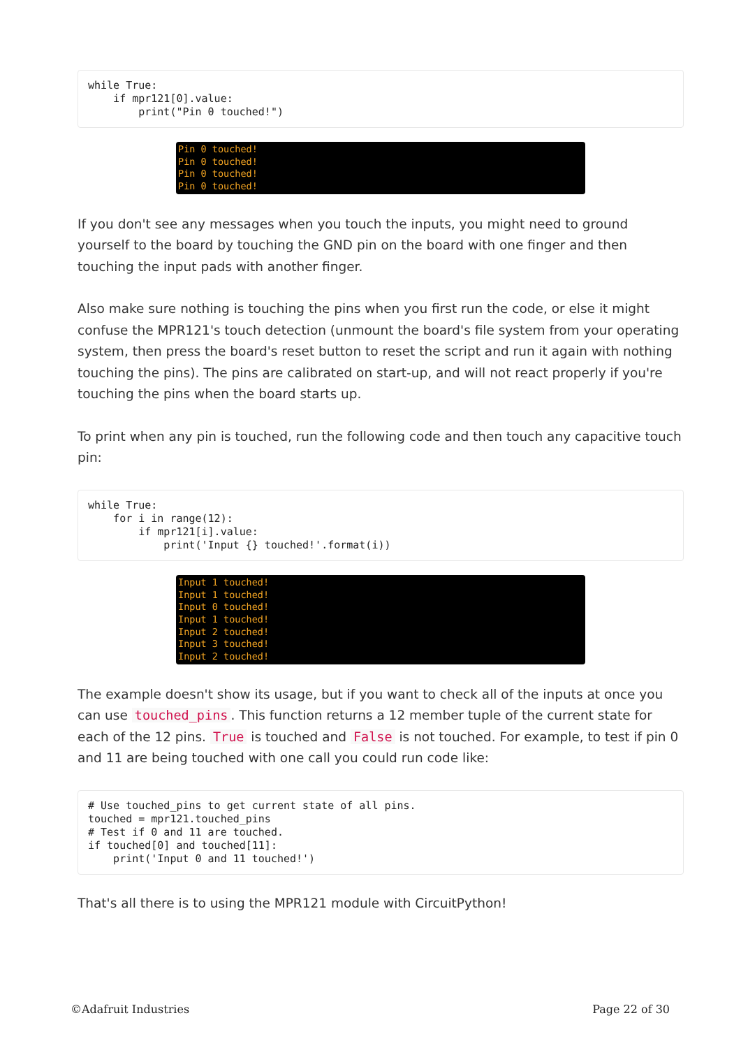while True:
    if mpr121[0].value:
        print("Pin 0 touched!")
Pin 0 touched!
Pin 0 touched!
Pin 0 touched!
Pin 0 touched!
If you don't see any messages when you touch the inputs, you might need to ground yourself to the board by touching the GND pin on the board with one finger and then touching the input pads with another finger.
Also make sure nothing is touching the pins when you first run the code, or else it might confuse the MPR121's touch detection (unmount the board's file system from your operating system, then press the board's reset button to reset the script and run it again with nothing touching the pins). The pins are calibrated on start-up, and will not react properly if you're touching the pins when the board starts up.
To print when any pin is touched, run the following code and then touch any capacitive touch pin:
while True:
    for i in range(12):
        if mpr121[i].value:
            print('Input {} touched!'.format(i))
Input 1 touched!
Input 1 touched!
Input 0 touched!
Input 1 touched!
Input 2 touched!
Input 3 touched!
Input 2 touched!
The example doesn't show its usage, but if you want to check all of the inputs at once you can use touched_pins. This function returns a 12 member tuple of the current state for each of the 12 pins. True is touched and False is not touched. For example, to test if pin 0 and 11 are being touched with one call you could run code like:
# Use touched_pins to get current state of all pins.
touched = mpr121.touched_pins
# Test if 0 and 11 are touched.
if touched[0] and touched[11]:
    print('Input 0 and 11 touched!')
That's all there is to using the MPR121 module with CircuitPython!
©Adafruit Industries Page 22 of 30